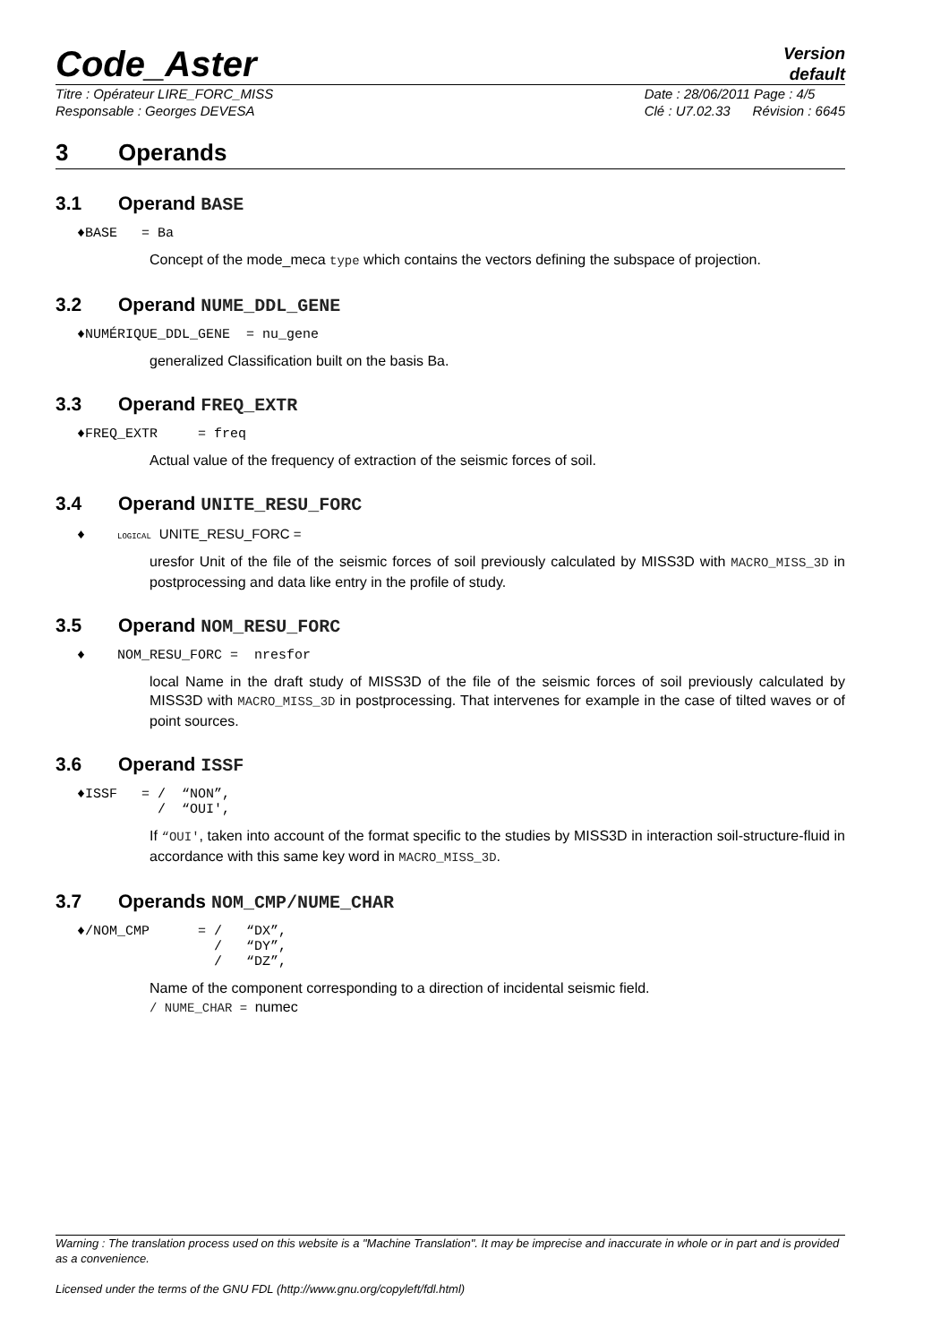Code_Aster
Version
default
Titre : Opérateur LIRE_FORC_MISS
Responsable : Georges DEVESA
Date : 28/06/2011 Page : 4/5
Clé : U7.02.33 Révision : 6645
3 Operands
3.1 Operand BASE
♦BASE = Ba
Concept of the mode_meca type which contains the vectors defining the subspace of projection.
3.2 Operand NUME_DDL_GENE
♦NUMÉRIQUE_DDL_GENE = nu_gene
generalized Classification built on the basis Ba.
3.3 Operand FREQ_EXTR
♦FREQ_EXTR = freq
Actual value of the frequency of extraction of the seismic forces of soil.
3.4 Operand UNITE_RESU_FORC
♦ LOGICAL UNITE_RESU_FORC =
uresfor Unit of the file of the seismic forces of soil previously calculated by MISS3D with MACRO_MISS_3D in postprocessing and data like entry in the profile of study.
3.5 Operand NOM_RESU_FORC
♦ NOM_RESU_FORC = nresfor
local Name in the draft study of MISS3D of the file of the seismic forces of soil previously calculated by MISS3D with MACRO_MISS_3D in postprocessing. That intervenes for example in the case of tilted waves or of point sources.
3.6 Operand ISSF
♦ISSF = / “NON”, / “OUI',
If “OUI', taken into account of the format specific to the studies by MISS3D in interaction soil-structure-fluid in accordance with this same key word in MACRO_MISS_3D.
3.7 Operands NOM_CMP/NUME_CHAR
♦/NOM_CMP = / “DX”, / “DY”, / “DZ”,
Name of the component corresponding to a direction of incidental seismic field.
/ NUME_CHAR = numec
Warning : The translation process used on this website is a "Machine Translation". It may be imprecise and inaccurate in whole or in part and is provided as a convenience.
Licensed under the terms of the GNU FDL (http://www.gnu.org/copyleft/fdl.html)